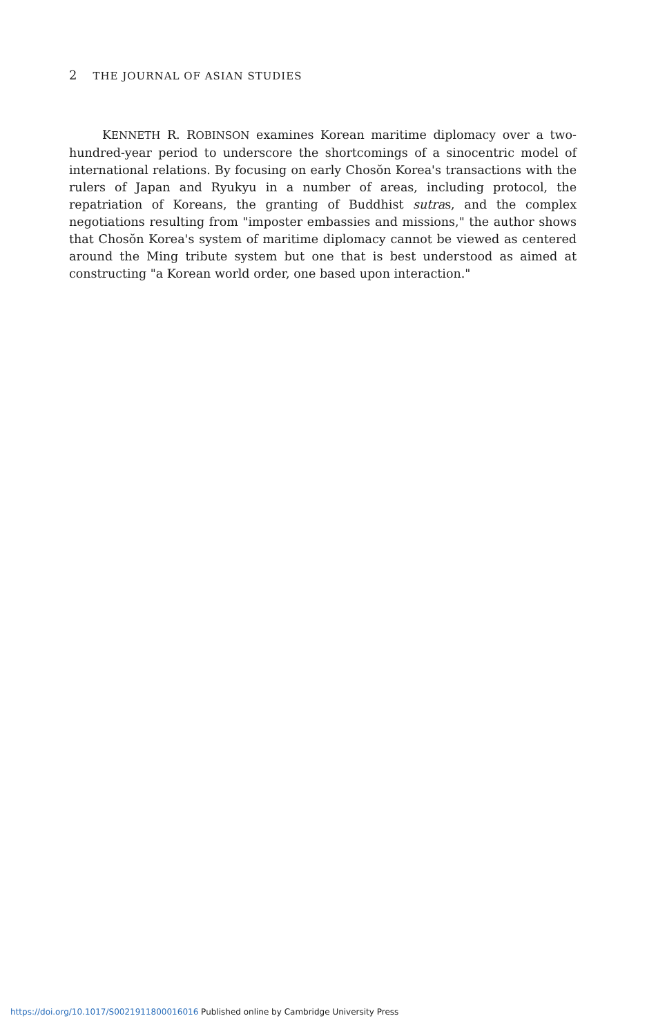2 THE JOURNAL OF ASIAN STUDIES
KENNETH R. ROBINSON examines Korean maritime diplomacy over a two-hundred-year period to underscore the shortcomings of a sinocentric model of international relations. By focusing on early Chosŏn Korea's transactions with the rulers of Japan and Ryukyu in a number of areas, including protocol, the repatriation of Koreans, the granting of Buddhist sutras, and the complex negotiations resulting from "imposter embassies and missions," the author shows that Chosŏn Korea's system of maritime diplomacy cannot be viewed as centered around the Ming tribute system but one that is best understood as aimed at constructing "a Korean world order, one based upon interaction."
https://doi.org/10.1017/S0021911800016016 Published online by Cambridge University Press